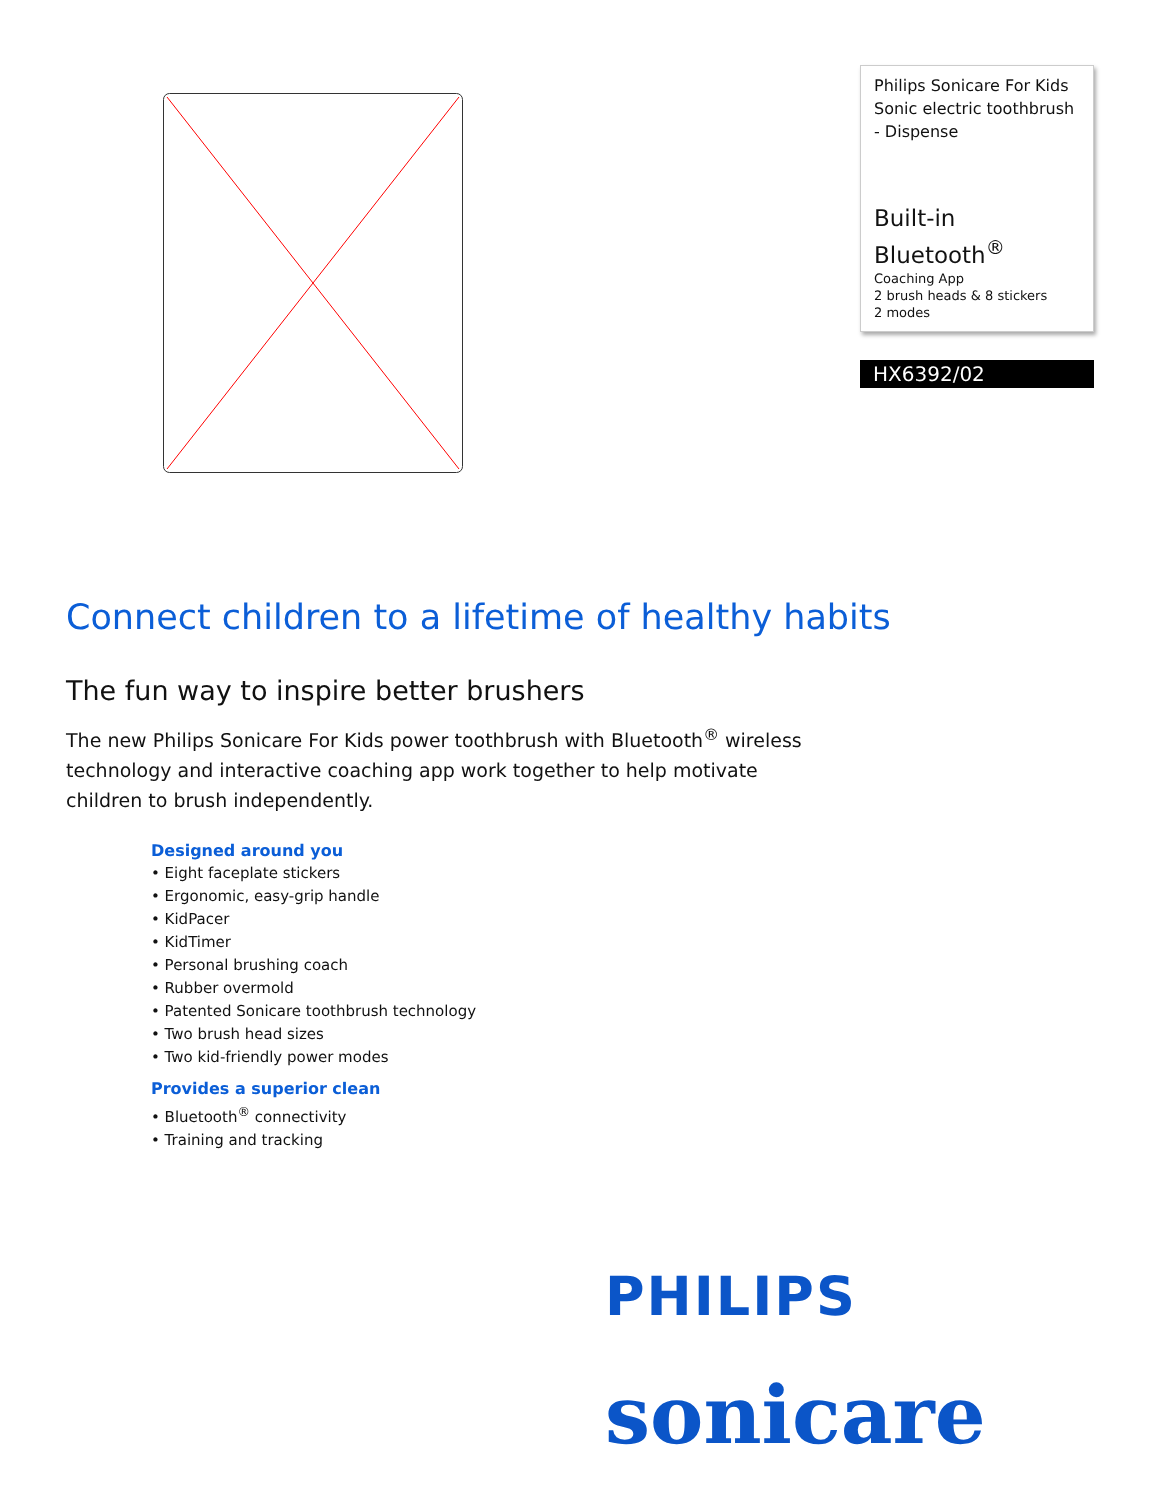Philips Sonicare For Kids Sonic electric toothbrush - Dispense
Built-in Bluetooth<sup>®</sup>
Coaching App
2 brush heads & 8 stickers
2 modes
HX6392/02
Connect children to a lifetime of healthy habits
The fun way to inspire better brushers
The new Philips Sonicare For Kids power toothbrush with Bluetooth<sup>®</sup> wireless technology and interactive coaching app work together to help motivate children to brush independently.
Designed around you
• Eight faceplate stickers
• Ergonomic, easy-grip handle
• KidPacer
• KidTimer
• Personal brushing coach
• Rubber overmold
• Patented Sonicare toothbrush technology
• Two brush head sizes
• Two kid-friendly power modes
Provides a superior clean
• Bluetooth<sup>®</sup> connectivity
• Training and tracking
PHILIPS
sonicare